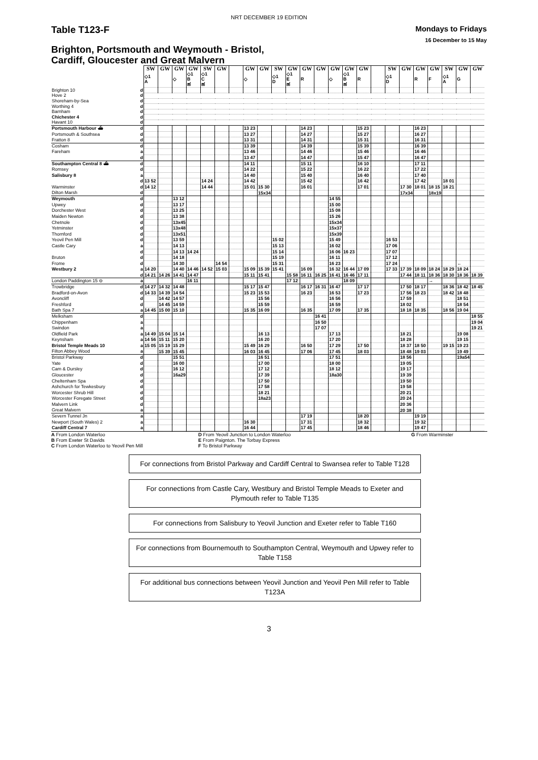NRT DECEMBER 19 EDITION
Table T123-F
Mondays to Fridays
16 December to 15 May
Brighton, Portsmouth and Weymouth - Bristol,
Cardiff, Gloucester and Great Malvern
| | | SW | GW | GW | GW | SW | GW | | GW | GW | SW | GW | GW | GW | GW | GW | GW | | SW | GW | GW | GW | SW | GW | GW |
| | | ◇1 A | | ◇ | ◇1 B ಹ | ◇1 C ಹ | | | ◇ | | ◇1 D | ◇1 E ಹ | R | | ◇ | ◇1 B ಹ | R | | ◇1 D | | R | F | ◇1 A | G | |
| Brighton 10 | d | | | | | | | | | | | | | | | | | | | | | | | | |
| Hove 2 | d | | | | | | | | | | | | | | | | | | | | | | | | |
| Shoreham-by-Sea | d | | | | | | | | | | | | | | | | | | | | | | | | |
| Worthing 4 | d | | | | | | | | | | | | | | | | | | | | | | | | |
| Barnham | d | | | | | | | | | | | | | | | | | | | | | | | | |
| Chichester 4 | d | | | | | | | | | | | | | | | | | | | | | | | | |
| Havant 10 | d | | | | | | | | | | | | | | | | | | | | | | | | |
| Portsmouth Harbour ⛴ | d | | | | | | | | 13 23 | | | | 14 23 | | | | 15 23 | | | | 16 23 | | | | |
| Portsmouth & Southsea | d | | | | | | | | 13 27 | | | | 14 27 | | | | 15 27 | | | | 16 27 | | | | |
| Fratton 8 | d | | | | | | | | 13 31 | | | | 14 31 | | | | 15 31 | | | | 16 31 | | | | |
| Cosham | d | | | | | | | | 13 39 | | | | 14 39 | | | | 15 39 | | | | 16 39 | | | | |
| Fareham | a | | | | | | | | 13 46 | | | | 14 46 | | | | 15 46 | | | | 16 46 | | | | |
| | d | | | | | | | | 13 47 | | | | 14 47 | | | | 15 47 | | | | 16 47 | | | | |
| Southampton Central 8 ⛴ | d | | | | | | | | 14 11 | | | | 15 11 | | | | 16 10 | | | | 17 11 | | | | |
| Romsey | d | | | | | | | | 14 22 | | | | 15 22 | | | | 16 22 | | | | 17 22 | | | | |
| Salisbury 8 | a | | | | | | | | 14 40 | | | | 15 40 | | | | 16 40 | | | | 17 40 | | | | |
| | d | 13 52 | | | | 14 24 | | | 14 42 | | | | 15 42 | | | | 16 42 | | | | 17 42 | | 18 01 | | |
| Warminster | d | 14 12 | | | | 14 44 | | | 15 01 | 15 30 | | | 16 01 | | | | 17 01 | | | 17 30 | 18 01 | 18 15 | 18 21 | | |
| Dilton Marsh | d | | | | | | | | | 15x34 | | | | | | | | | | 17x34 | | 18x19 | | | |
| Weymouth | d | | | 13 12 | | | | | | | | | | | 14 55 | | | | | | | | | | |
| Upwey | d | | | 13 17 | | | | | | | | | | | 15 00 | | | | | | | | | | |
| Dorchester West | d | | | 13 25 | | | | | | | | | | | 15 08 | | | | | | | | | | |
| Maiden Newton | d | | | 13 38 | | | | | | | | | | | 15 26 | | | | | | | | | | |
| Chetnole | d | | | 13x45 | | | | | | | | | | | 15x34 | | | | | | | | | | |
| Yetminster | d | | | 13x48 | | | | | | | | | | | 15x37 | | | | | | | | | | |
| Thornford | d | | | 13x51 | | | | | | | | | | | 15x39 | | | | | | | | | | |
| Yeovil Pen Mill | d | | | 13 59 | | | | | | | 15 02 | | | | 15 49 | | | | 16 53 | | | | | | |
| Castle Cary | a | | | 14 13 | | | | | | | 15 13 | | | | 16 02 | | | | 17 06 | | | | | | |
| | d | | | 14 13 | 14 24 | | | | | | 15 14 | | | | 16 06 | 16 23 | | | 17 07 | | | | | | |
| Bruton | d | | | 14 18 | | | | | | | 15 19 | | | | 16 11 | | | | 17 12 | | | | | | |
| Frome | d | | | 14 30 | | | 14 54 | | | | 15 31 | | | | 16 23 | | | | 17 24 | | | | | ← | |
| Westbury 2 | a | 14 20 | | 14 40 | 14 46 | 14 52 | 15 03 | | 15 09 | 15 39 | 15 41 | | 16 09 | | 16 32 | 16 44 | 17 09 | | 17 33 | 17 39 | 18 09 | 18 24 | 18 29 | 18 24 | |
| | d | 14 21 | 14 26 | 14 41 | 14 47 | | | | 15 11 | 15 41 | | 15 58 | 16 11 | 16 25 | 16 41 | 16 46 | 17 11 | | | 17 44 | 18 11 | 18 36 | 18 30 | 18 36 | 18 39 |
| London Paddington 15 ⊖ | a | | | | 16 11 | | | | | | | 17 12 | | | | 18 09 | | | | | | → | | | |
| Trowbridge | d | 14 27 | 14 32 | 14 48 | | | | | 15 17 | 15 47 | | | 16 17 | 16 31 | 16 47 | | 17 17 | | | 17 50 | 18 17 | | 18 36 | 18 42 | 18 45 |
| Bradford-on-Avon | d | 14 33 | 14 39 | 14 54 | | | | | 15 23 | 15 53 | | | 16 23 | | 16 53 | | 17 23 | | | 17 56 | 18 23 | | 18 42 | 18 48 | |
| Avoncliff | d | | 14 42 | 14 57 | | | | | | 15 56 | | | | | 16 56 | | | | | 17 59 | | | | 18 51 | |
| Freshford | d | | 14 45 | 14 59 | | | | | | 15 59 | | | | | 16 59 | | | | | 18 02 | | | | 18 54 | |
| Bath Spa 7 | a | 14 45 | 15 00 | 15 10 | | | | | 15 35 | 16 09 | | | 16 35 | | 17 09 | | 17 35 | | | 18 18 | 18 35 | | 18 56 | 19 04 | |
| Melksham | d | | | | | | | | | | | | | 16 41 | | | | | | | | | | | 18 55 |
| Chippenham | a | | | | | | | | | | | | | 16 50 | | | | | | | | | | | 19 04 |
| Swindon | a | | | | | | | | | | | | | 17 07 | | | | | | | | | | | 19 21 |
| Oldfield Park | a | 14 49 | 15 04 | 15 14 | | | | | | 16 13 | | | | | 17 13 | | | | | 18 21 | | | | 19 08 | |
| Keynsham | a | 14 56 | 15 11 | 15 20 | | | | | | 16 20 | | | | | 17 20 | | | | | 18 28 | | | | 19 15 | |
| Bristol Temple Meads 10 | a | 15 05 | 15 19 | 15 29 | | | | | 15 49 | 16 29 | | | 16 50 | | 17 29 | | 17 50 | | | 18 37 | 18 50 | | 19 15 | 19 23 | |
| Filton Abbey Wood | a | | 15 39 | 15 45 | | | | | 16 03 | 16 45 | | | 17 06 | | 17 45 | | 18 03 | | | 18 48 | 19 03 | | | 19 49 | |
| Bristol Parkway | d | | | 15 51 | | | | | | 16 51 | | | | | 17 51 | | | | | 18 56 | | | | 19a54 | |
| Yate | d | | | 16 00 | | | | | | 17 00 | | | | | 18 00 | | | | | 19 05 | | | | | |
| Cam & Dursley | d | | | 16 12 | | | | | | 17 12 | | | | | 18 12 | | | | | 19 17 | | | | | |
| Gloucester | d | | | 16a29 | | | | | | 17 39 | | | | | 18a30 | | | | | 19 39 | | | | | |
| Cheltenham Spa | d | | | | | | | | | 17 50 | | | | | | | | | | 19 50 | | | | | |
| Ashchurch for Tewkesbury | d | | | | | | | | | 17 58 | | | | | | | | | | 19 58 | | | | | |
| Worcester Shrub Hill | d | | | | | | | | | 18 21 | | | | | | | | | | 20 21 | | | | | |
| Worcester Foregate Street | d | | | | | | | | | 18a23 | | | | | | | | | | 20 24 | | | | | |
| Malvern Link | d | | | | | | | | | | | | | | | | | | | 20 36 | | | | | |
| Great Malvern | a | | | | | | | | | | | | | | | | | | | 20 38 | | | | | |
| Severn Tunnel Jn | a | | | | | | | | | | | | 17 19 | | | | 18 20 | | | | 19 19 | | | | |
| Newport (South Wales) 2 | a | | | | | | | | 16 30 | | | | 17 31 | | | | 18 32 | | | | 19 32 | | | | |
| Cardiff Central 7 | a | | | | | | | | 16 44 | | | | 17 45 | | | | 18 46 | | | | 19 47 | | | | |
A From London Waterloo
B From Exeter St Davids
C From London Waterloo to Yeovil Pen Mill
D From Yeovil Junction to London Waterloo
E From Paignton. The Torbay Express
F To Bristol Parkway
G From Warminster
For connections from Bristol Parkway and Cardiff Central to Swansea refer to Table T128
For connections from Castle Cary, Westbury and Bristol Temple Meads to Exeter and Plymouth refer to Table T135
For connections from Salisbury to Yeovil Junction and Exeter refer to Table T160
For connections from Bournemouth to Southampton Central, Weymouth and Upwey refer to Table T158
For additional bus connections between Yeovil Junction and Yeovil Pen Mill refer to Table T123A
3